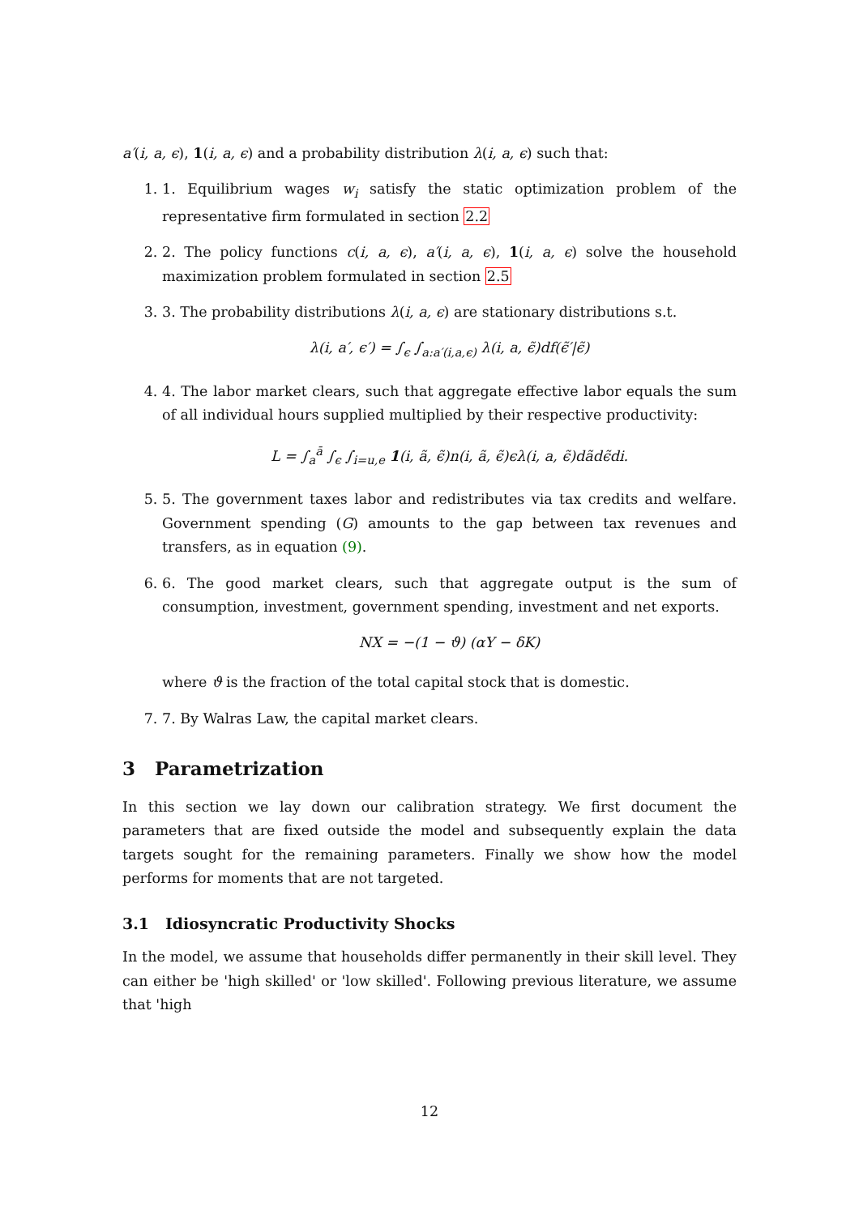a′(i, a, ϵ), 1(i, a, ϵ) and a probability distribution λ(i, a, ϵ) such that:
1. 1. Equilibrium wages w<sub>i</sub> satisfy the static optimization problem of the representative firm formulated in section 2.2
2. 2. The policy functions c(i, a, ϵ), a′(i, a, ϵ), 1(i, a, ϵ) solve the household maximization problem formulated in section 2.5
3. 3. The probability distributions λ(i, a, ϵ) are stationary distributions s.t.
λ(i, a′, ϵ′) = ∫<sub>ϵ</sub> ∫<sub>a:a′(i,a,ϵ)</sub> λ(i, a, ϵ̃)df(ϵ̃′|ϵ̃)
4. 4. The labor market clears, such that aggregate effective labor equals the sum of all individual hours supplied multiplied by their respective productivity:
L = ∫<sub>a</sub><sup>ā</sup> ∫<sub>ϵ</sub> ∫<sub>i=u,e</sub> 1(i, ã, ϵ̃)n(i, ã, ϵ̃)ϵλ(i, a, ϵ̃)dãdϵ̃di.
5. 5. The government taxes labor and redistributes via tax credits and welfare. Government spending (G) amounts to the gap between tax revenues and transfers, as in equation (9).
6. 6. The good market clears, such that aggregate output is the sum of consumption, investment, government spending, investment and net exports.
NX = −(1 − ϑ) (αY − δK)
where ϑ is the fraction of the total capital stock that is domestic.
7. 7. By Walras Law, the capital market clears.
3 Parametrization
In this section we lay down our calibration strategy. We first document the parameters that are fixed outside the model and subsequently explain the data targets sought for the remaining parameters. Finally we show how the model performs for moments that are not targeted.
3.1 Idiosyncratic Productivity Shocks
In the model, we assume that households differ permanently in their skill level. They can either be 'high skilled' or 'low skilled'. Following previous literature, we assume that 'high
12